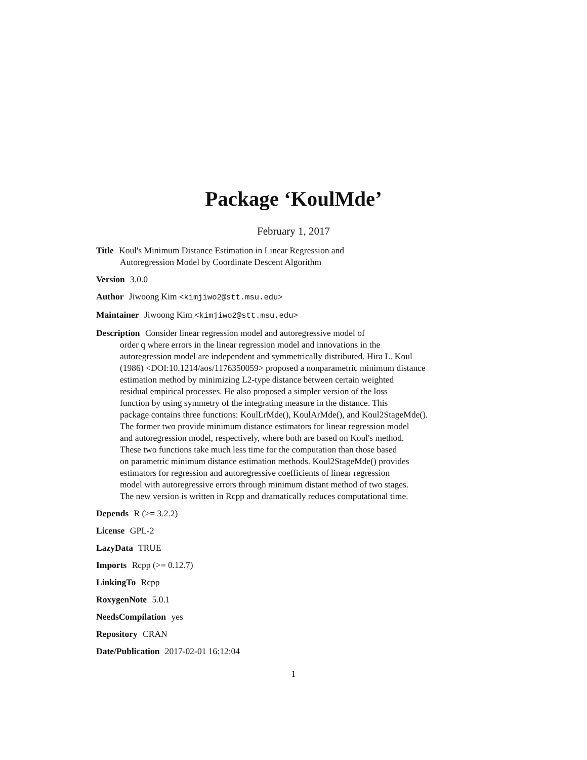Package ‘KoulMde’
February 1, 2017
Title Koul's Minimum Distance Estimation in Linear Regression and
Autoregression Model by Coordinate Descent Algorithm
Version 3.0.0
Author Jiwoong Kim <kimjiwo2@stt.msu.edu>
Maintainer Jiwoong Kim <kimjiwo2@stt.msu.edu>
Description Consider linear regression model and autoregressive model of
order q where errors in the linear regression model and innovations in the
autoregression model are independent and symmetrically distributed. Hira L. Koul
(1986) <DOI:10.1214/aos/1176350059> proposed a nonparametric minimum distance
estimation method by minimizing L2-type distance between certain weighted
residual empirical processes. He also proposed a simpler version of the loss
function by using symmetry of the integrating measure in the distance. This
package contains three functions: KoulLrMde(), KoulArMde(), and Koul2StageMde().
The former two provide minimum distance estimators for linear regression model
and autoregression model, respectively, where both are based on Koul's method.
These two functions take much less time for the computation than those based
on parametric minimum distance estimation methods. Koul2StageMde() provides
estimators for regression and autoregressive coefficients of linear regression
model with autoregressive errors through minimum distant method of two stages.
The new version is written in Rcpp and dramatically reduces computational time.
Depends R (>= 3.2.2)
License GPL-2
LazyData TRUE
Imports Rcpp (>= 0.12.7)
LinkingTo Rcpp
RoxygenNote 5.0.1
NeedsCompilation yes
Repository CRAN
Date/Publication 2017-02-01 16:12:04
1